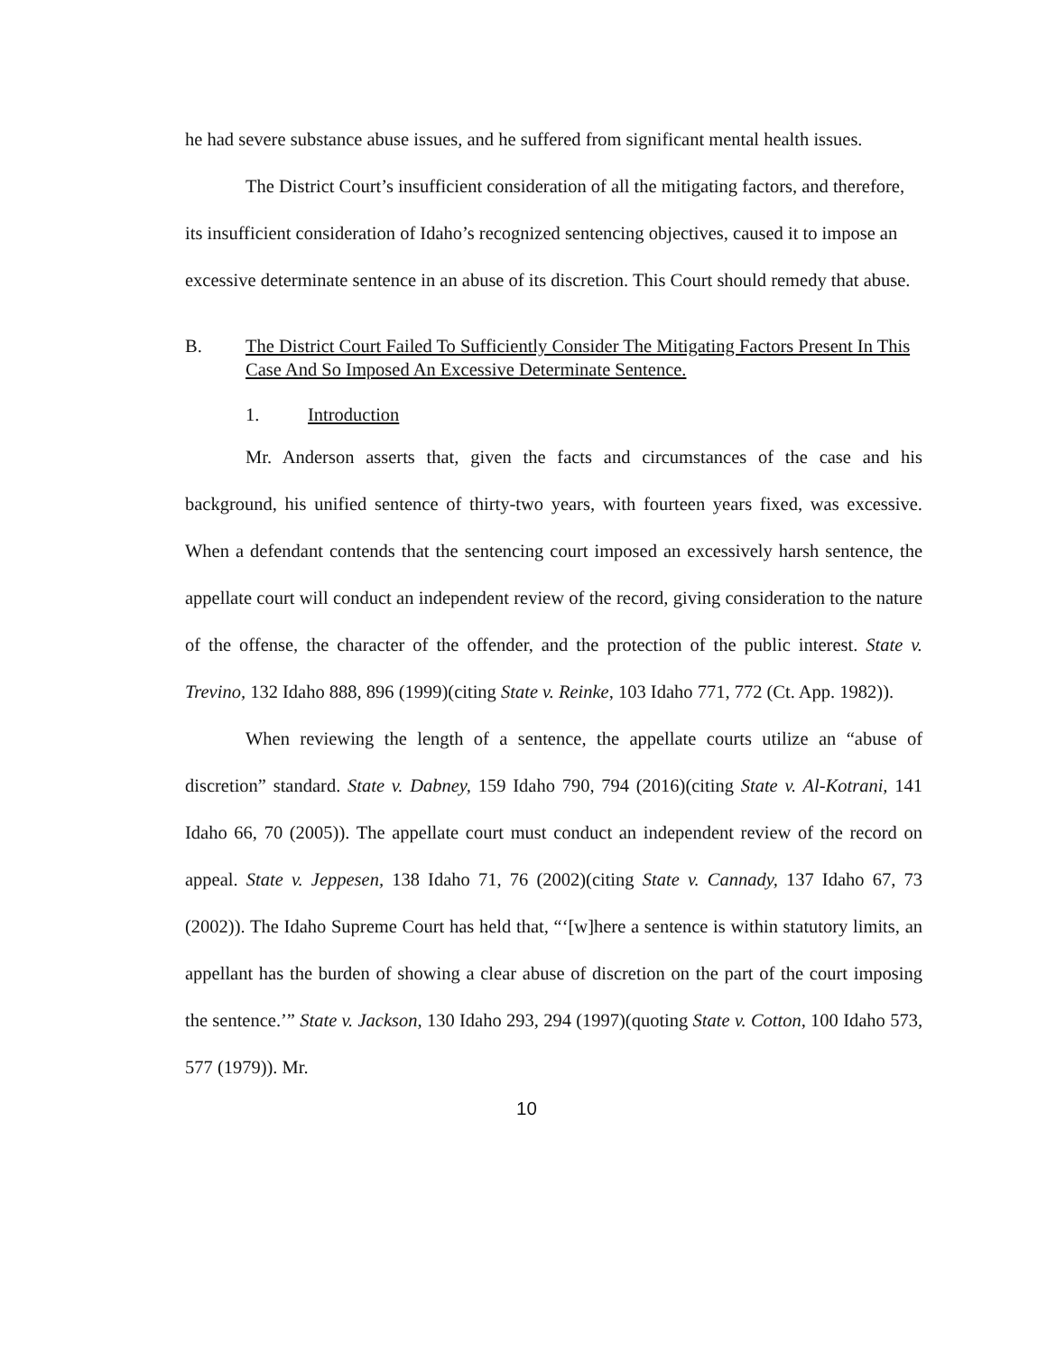he had severe substance abuse issues, and he suffered from significant mental health issues.
The District Court’s insufficient consideration of all the mitigating factors, and therefore, its insufficient consideration of Idaho’s recognized sentencing objectives, caused it to impose an excessive determinate sentence in an abuse of its discretion. This Court should remedy that abuse.
B. The District Court Failed To Sufficiently Consider The Mitigating Factors Present In This Case And So Imposed An Excessive Determinate Sentence.
1. Introduction
Mr. Anderson asserts that, given the facts and circumstances of the case and his background, his unified sentence of thirty-two years, with fourteen years fixed, was excessive. When a defendant contends that the sentencing court imposed an excessively harsh sentence, the appellate court will conduct an independent review of the record, giving consideration to the nature of the offense, the character of the offender, and the protection of the public interest. State v. Trevino, 132 Idaho 888, 896 (1999)(citing State v. Reinke, 103 Idaho 771, 772 (Ct. App. 1982)).
When reviewing the length of a sentence, the appellate courts utilize an “abuse of discretion” standard. State v. Dabney, 159 Idaho 790, 794 (2016)(citing State v. Al-Kotrani, 141 Idaho 66, 70 (2005)). The appellate court must conduct an independent review of the record on appeal. State v. Jeppesen, 138 Idaho 71, 76 (2002)(citing State v. Cannady, 137 Idaho 67, 73 (2002)). The Idaho Supreme Court has held that, “‘[w]here a sentence is within statutory limits, an appellant has the burden of showing a clear abuse of discretion on the part of the court imposing the sentence.’” State v. Jackson, 130 Idaho 293, 294 (1997)(quoting State v. Cotton, 100 Idaho 573, 577 (1979)). Mr.
10